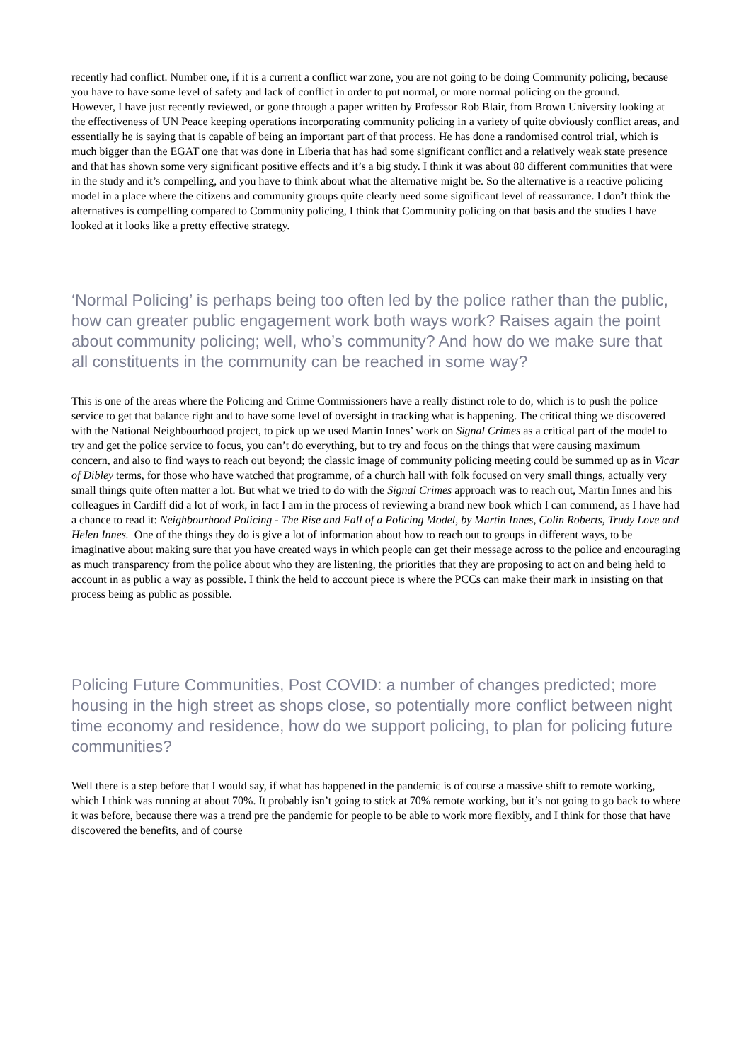recently had conflict. Number one, if it is a current a conflict war zone, you are not going to be doing Community policing, because you have to have some level of safety and lack of conflict in order to put normal, or more normal policing on the ground.
However, I have just recently reviewed, or gone through a paper written by Professor Rob Blair, from Brown University looking at the effectiveness of UN Peace keeping operations incorporating community policing in a variety of quite obviously conflict areas, and essentially he is saying that is capable of being an important part of that process. He has done a randomised control trial, which is much bigger than the EGAT one that was done in Liberia that has had some significant conflict and a relatively weak state presence and that has shown some very significant positive effects and it’s a big study. I think it was about 80 different communities that were in the study and it’s compelling, and you have to think about what the alternative might be. So the alternative is a reactive policing model in a place where the citizens and community groups quite clearly need some significant level of reassurance. I don’t think the alternatives is compelling compared to Community policing, I think that Community policing on that basis and the studies I have looked at it looks like a pretty effective strategy.
‘Normal Policing’ is perhaps being too often led by the police rather than the public, how can greater public engagement work both ways work? Raises again the point about community policing; well, who’s community? And how do we make sure that all constituents in the community can be reached in some way?
This is one of the areas where the Policing and Crime Commissioners have a really distinct role to do, which is to push the police service to get that balance right and to have some level of oversight in tracking what is happening. The critical thing we discovered with the National Neighbourhood project, to pick up we used Martin Innes’ work on Signal Crimes as a critical part of the model to try and get the police service to focus, you can’t do everything, but to try and focus on the things that were causing maximum concern, and also to find ways to reach out beyond; the classic image of community policing meeting could be summed up as in Vicar of Dibley terms, for those who have watched that programme, of a church hall with folk focused on very small things, actually very small things quite often matter a lot. But what we tried to do with the Signal Crimes approach was to reach out, Martin Innes and his colleagues in Cardiff did a lot of work, in fact I am in the process of reviewing a brand new book which I can commend, as I have had a chance to read it: Neighbourhood Policing - The Rise and Fall of a Policing Model, by Martin Innes, Colin Roberts, Trudy Love and Helen Innes. One of the things they do is give a lot of information about how to reach out to groups in different ways, to be imaginative about making sure that you have created ways in which people can get their message across to the police and encouraging as much transparency from the police about who they are listening, the priorities that they are proposing to act on and being held to account in as public a way as possible. I think the held to account piece is where the PCCs can make their mark in insisting on that process being as public as possible.
Policing Future Communities, Post COVID: a number of changes predicted; more housing in the high street as shops close, so potentially more conflict between night time economy and residence, how do we support policing, to plan for policing future communities?
Well there is a step before that I would say, if what has happened in the pandemic is of course a massive shift to remote working, which I think was running at about 70%. It probably isn’t going to stick at 70% remote working, but it’s not going to go back to where it was before, because there was a trend pre the pandemic for people to be able to work more flexibly, and I think for those that have discovered the benefits, and of course